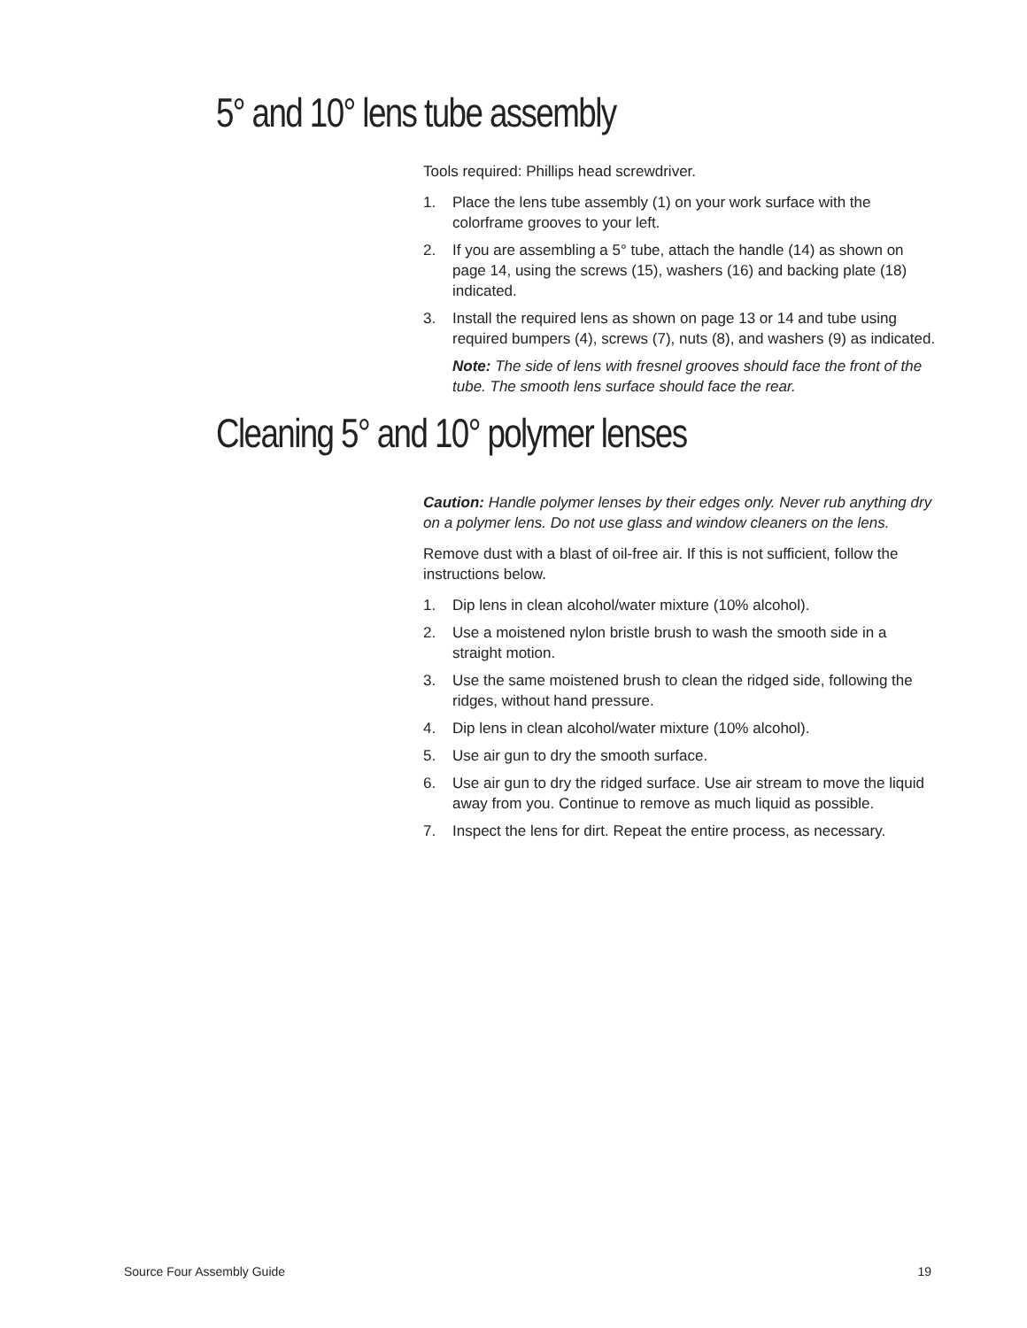5° and 10° lens tube assembly
Tools required: Phillips head screwdriver.
1. Place the lens tube assembly (1) on your work surface with the colorframe grooves to your left.
2. If you are assembling a 5° tube, attach the handle (14) as shown on page 14, using the screws (15), washers (16) and backing plate (18) indicated.
3. Install the required lens as shown on page 13 or 14 and tube using required bumpers (4), screws (7), nuts (8), and washers (9) as indicated.
Note: The side of lens with fresnel grooves should face the front of the tube. The smooth lens surface should face the rear.
Cleaning 5° and 10° polymer lenses
Caution: Handle polymer lenses by their edges only. Never rub anything dry on a polymer lens. Do not use glass and window cleaners on the lens.
Remove dust with a blast of oil-free air. If this is not sufficient, follow the instructions below.
1. Dip lens in clean alcohol/water mixture (10% alcohol).
2. Use a moistened nylon bristle brush to wash the smooth side in a straight motion.
3. Use the same moistened brush to clean the ridged side, following the ridges, without hand pressure.
4. Dip lens in clean alcohol/water mixture (10% alcohol).
5. Use air gun to dry the smooth surface.
6. Use air gun to dry the ridged surface. Use air stream to move the liquid away from you. Continue to remove as much liquid as possible.
7. Inspect the lens for dirt. Repeat the entire process, as necessary.
Source Four Assembly Guide 19